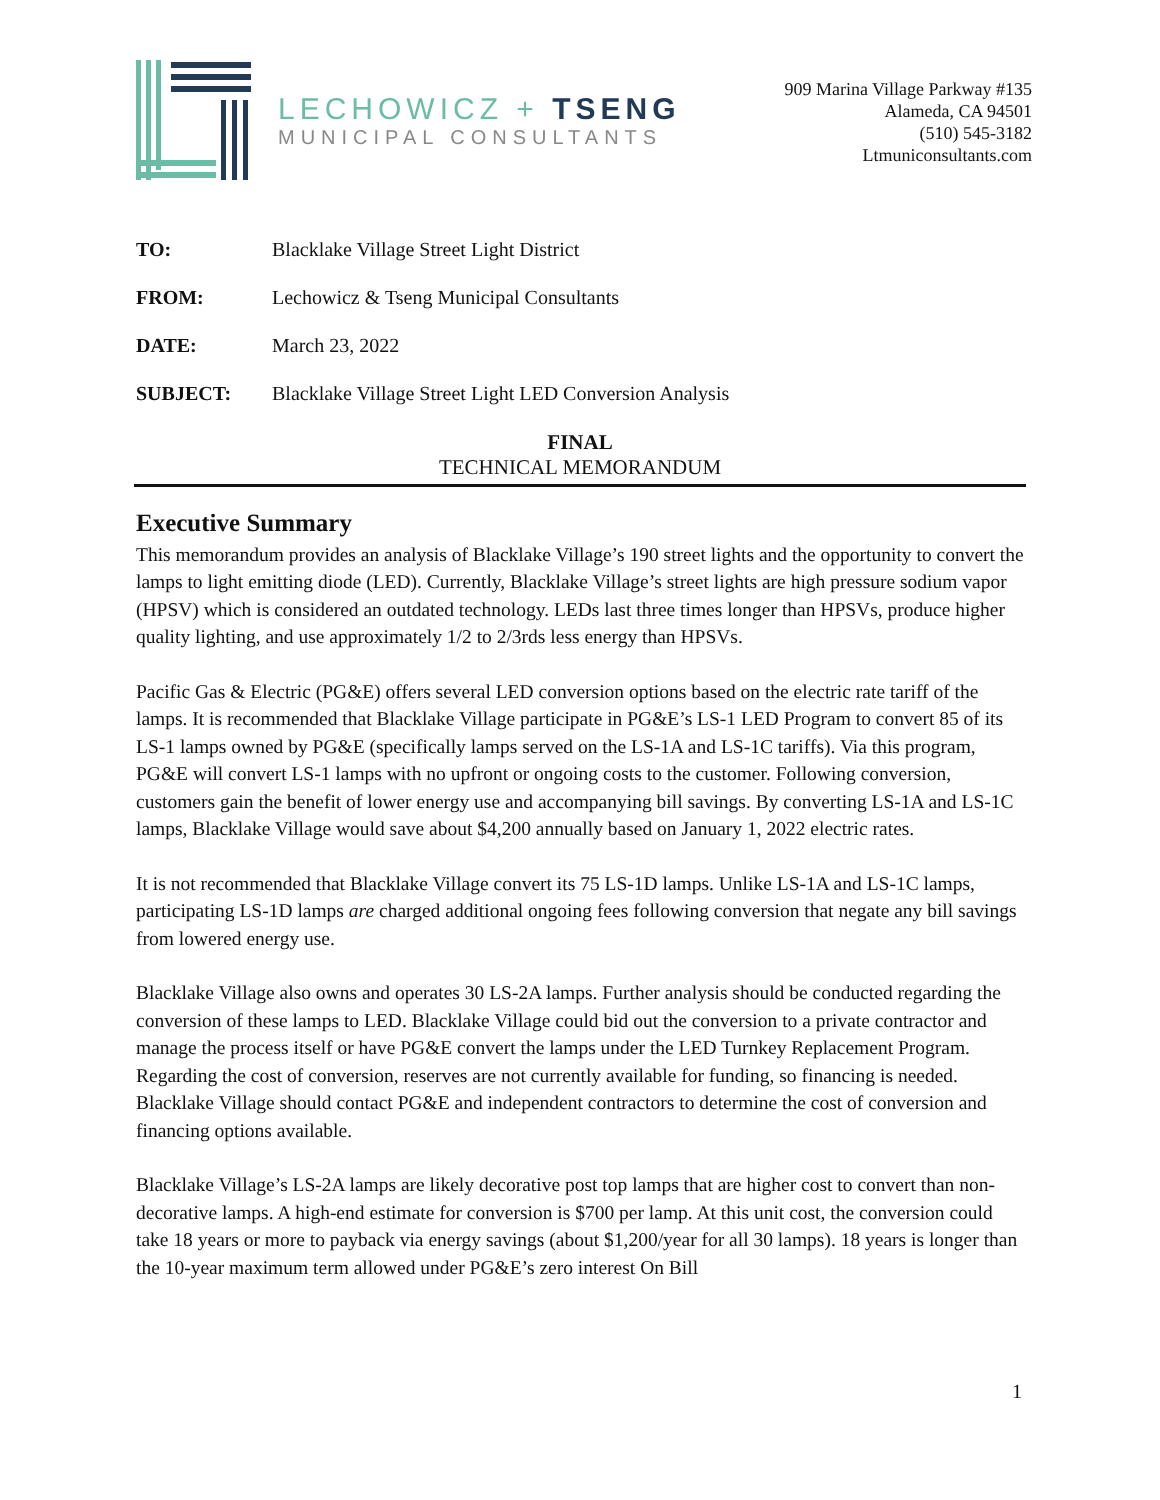LECHOWICZ + TSENG
MUNICIPAL CONSULTANTS
909 Marina Village Parkway #135
Alameda, CA 94501
(510) 545-3182
Ltmuniconsultants.com
TO: Blacklake Village Street Light District
FROM: Lechowicz & Tseng Municipal Consultants
DATE: March 23, 2022
SUBJECT: Blacklake Village Street Light LED Conversion Analysis
FINAL
TECHNICAL MEMORANDUM
Executive Summary
This memorandum provides an analysis of Blacklake Village’s 190 street lights and the opportunity to convert the lamps to light emitting diode (LED). Currently, Blacklake Village’s street lights are high pressure sodium vapor (HPSV) which is considered an outdated technology. LEDs last three times longer than HPSVs, produce higher quality lighting, and use approximately 1/2 to 2/3rds less energy than HPSVs.
Pacific Gas & Electric (PG&E) offers several LED conversion options based on the electric rate tariff of the lamps. It is recommended that Blacklake Village participate in PG&E’s LS-1 LED Program to convert 85 of its LS-1 lamps owned by PG&E (specifically lamps served on the LS-1A and LS-1C tariffs). Via this program, PG&E will convert LS-1 lamps with no upfront or ongoing costs to the customer. Following conversion, customers gain the benefit of lower energy use and accompanying bill savings. By converting LS-1A and LS-1C lamps, Blacklake Village would save about $4,200 annually based on January 1, 2022 electric rates.
It is not recommended that Blacklake Village convert its 75 LS-1D lamps. Unlike LS-1A and LS-1C lamps, participating LS-1D lamps are charged additional ongoing fees following conversion that negate any bill savings from lowered energy use.
Blacklake Village also owns and operates 30 LS-2A lamps. Further analysis should be conducted regarding the conversion of these lamps to LED. Blacklake Village could bid out the conversion to a private contractor and manage the process itself or have PG&E convert the lamps under the LED Turnkey Replacement Program. Regarding the cost of conversion, reserves are not currently available for funding, so financing is needed. Blacklake Village should contact PG&E and independent contractors to determine the cost of conversion and financing options available.
Blacklake Village’s LS-2A lamps are likely decorative post top lamps that are higher cost to convert than non-decorative lamps. A high-end estimate for conversion is $700 per lamp. At this unit cost, the conversion could take 18 years or more to payback via energy savings (about $1,200/year for all 30 lamps). 18 years is longer than the 10-year maximum term allowed under PG&E’s zero interest On Bill
1